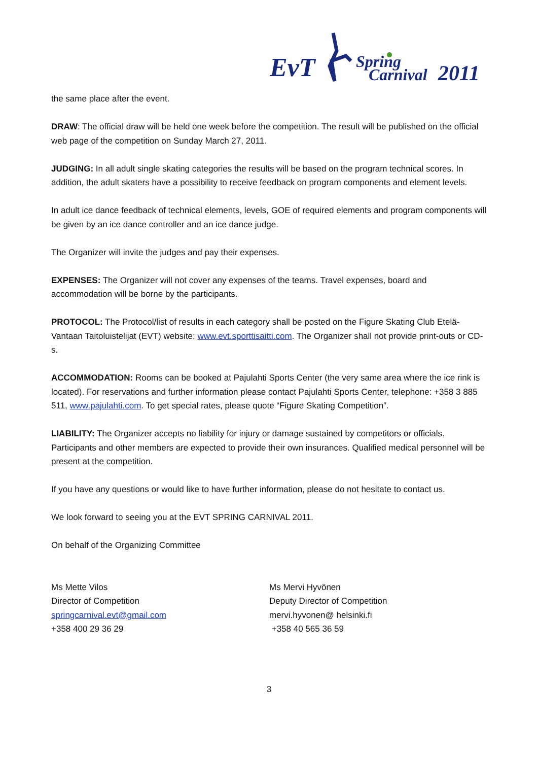EvT
Spring
Carnival
2011
the same place after the event.
DRAW: The official draw will be held one week before the competition. The result will be published on the official web page of the competition on Sunday March 27, 2011.
JUDGING: In all adult single skating categories the results will be based on the program technical scores. In addition, the adult skaters have a possibility to receive feedback on program components and element levels.
In adult ice dance feedback of technical elements, levels, GOE of required elements and program components will be given by an ice dance controller and an ice dance judge.
The Organizer will invite the judges and pay their expenses.
EXPENSES: The Organizer will not cover any expenses of the teams. Travel expenses, board and accommodation will be borne by the participants.
PROTOCOL: The Protocol/list of results in each category shall be posted on the Figure Skating Club Etelä-Vantaan Taitoluistelijat (EVT) website: www.evt.sporttisaitti.com. The Organizer shall not provide print-outs or CD-s.
ACCOMMODATION: Rooms can be booked at Pajulahti Sports Center (the very same area where the ice rink is located). For reservations and further information please contact Pajulahti Sports Center, telephone: +358 3 885 511, www.pajulahti.com. To get special rates, please quote “Figure Skating Competition”.
LIABILITY: The Organizer accepts no liability for injury or damage sustained by competitors or officials. Participants and other members are expected to provide their own insurances. Qualified medical personnel will be present at the competition.
If you have any questions or would like to have further information, please do not hesitate to contact us.
We look forward to seeing you at the EVT SPRING CARNIVAL 2011.
On behalf of the Organizing Committee
Ms Mette Vilos
Director of Competition
springcarnival.evt@gmail.com
+358 400 29 36 29
Ms Mervi Hyvönen
Deputy Director of Competition
mervi.hyvonen@ helsinki.fi
+358 40 565 36 59
3